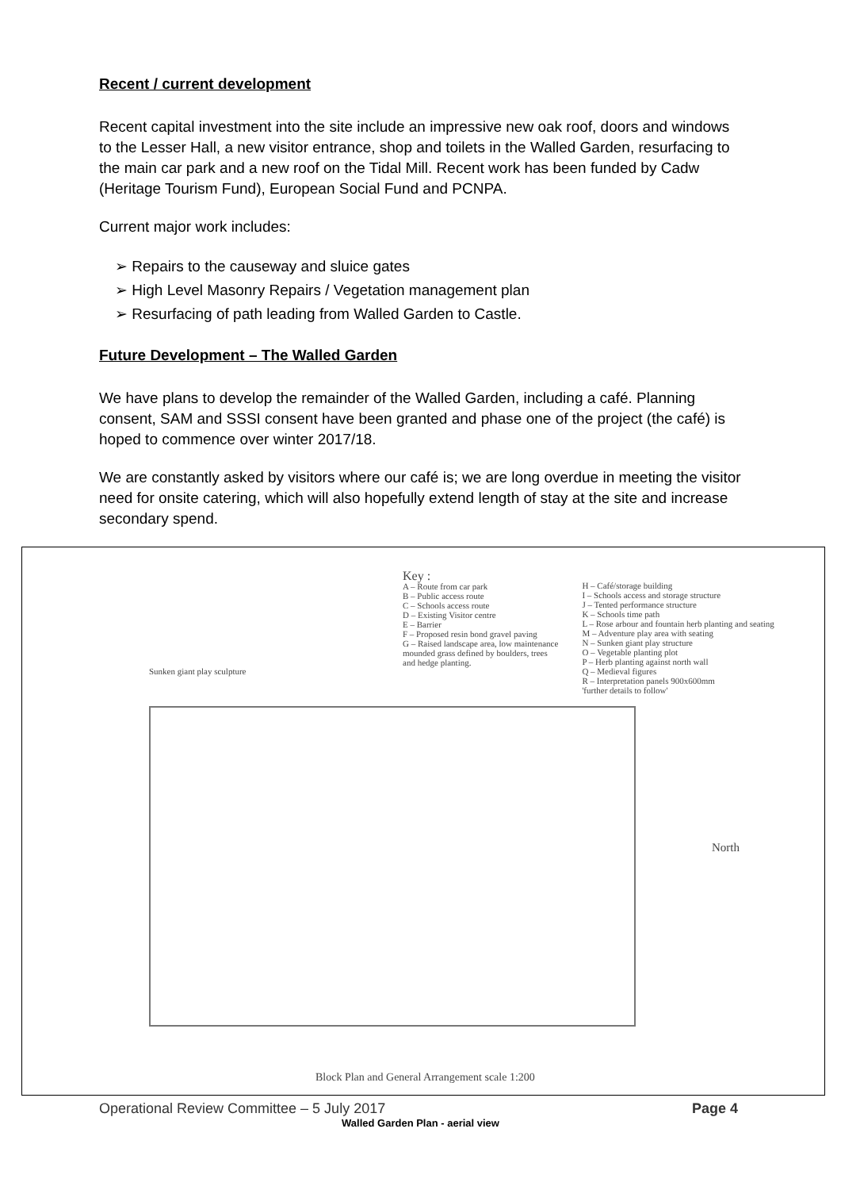Recent / current development
Recent capital investment into the site include an impressive new oak roof, doors and windows to the Lesser Hall, a new visitor entrance, shop and toilets in the Walled Garden, resurfacing to the main car park and a new roof on the Tidal Mill. Recent work has been funded by Cadw (Heritage Tourism Fund), European Social Fund and PCNPA.
Current major work includes:
➢ Repairs to the causeway and sluice gates
➢ High Level Masonry Repairs / Vegetation management plan
➢ Resurfacing of path leading from Walled Garden to Castle.
Future Development – The Walled Garden
We have plans to develop the remainder of the Walled Garden, including a café. Planning consent, SAM and SSSI consent have been granted and phase one of the project (the café) is hoped to commence over winter 2017/18.
We are constantly asked by visitors where our café is; we are long overdue in meeting the visitor need for onsite catering, which will also hopefully extend length of stay at the site and increase secondary spend.
Key :
A – Route from car park
B – Public access route
C – Schools access route
D – Existing Visitor centre
E – Barrier
F – Proposed resin bond gravel paving
G – Raised landscape area, low maintenance
mounded grass defined by boulders, trees
and hedge planting.
H – Café/storage building
I – Schools access and storage structure
J – Tented performance structure
K – Schools time path
L – Rose arbour and fountain herb planting and seating
M – Adventure play area with seating
N – Sunken giant play structure
O – Vegetable planting plot
P – Herb planting against north wall
Q – Medieval figures
R – Interpretation panels 900x600mm
'further details to follow'
Sunken giant play sculpture
North
Block Plan and General Arrangement scale 1:200
Operational Review Committee – 5 July 2017 Page 4
Walled Garden Plan - aerial view